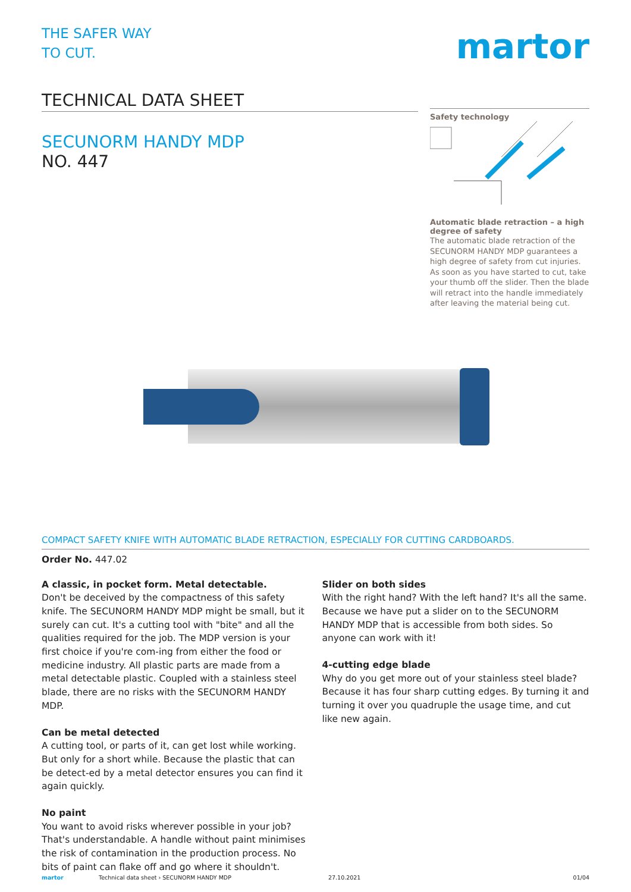THE SAFER WAY
TO CUT.
martor
TECHNICAL DATA SHEET
SECUNORM HANDY MDP
NO. 447
Safety technology
Automatic blade retraction – a high degree of safety
The automatic blade retraction of the SECUNORM HANDY MDP guarantees a high degree of safety from cut injuries. As soon as you have started to cut, take your thumb off the slider. Then the blade will retract into the handle immediately after leaving the material being cut.
COMPACT SAFETY KNIFE WITH AUTOMATIC BLADE RETRACTION, ESPECIALLY FOR CUTTING CARDBOARDS.
Order No. 447.02
A classic, in pocket form. Metal detectable.
Don't be deceived by the compactness of this safety knife. The SECUNORM HANDY MDP might be small, but it surely can cut. It's a cutting tool with "bite" and all the qualities required for the job. The MDP version is your first choice if you're com-ing from either the food or medicine industry. All plastic parts are made from a metal detectable plastic. Coupled with a stainless steel blade, there are no risks with the SECUNORM HANDY MDP.
Can be metal detected
A cutting tool, or parts of it, can get lost while working. But only for a short while. Because the plastic that can be detect-ed by a metal detector ensures you can find it again quickly.
No paint
You want to avoid risks wherever possible in your job? That's understandable. A handle without paint minimises the risk of contamination in the production process. No bits of paint can flake off and go where it shouldn't.
Slider on both sides
With the right hand? With the left hand? It's all the same. Because we have put a slider on to the SECUNORM HANDY MDP that is accessible from both sides. So anyone can work with it!
4-cutting edge blade
Why do you get more out of your stainless steel blade? Because it has four sharp cutting edges. By turning it and turning it over you quadruple the usage time, and cut like new again.
martor Technical data sheet › SECUNORM HANDY MDP 27.10.2021 01/04